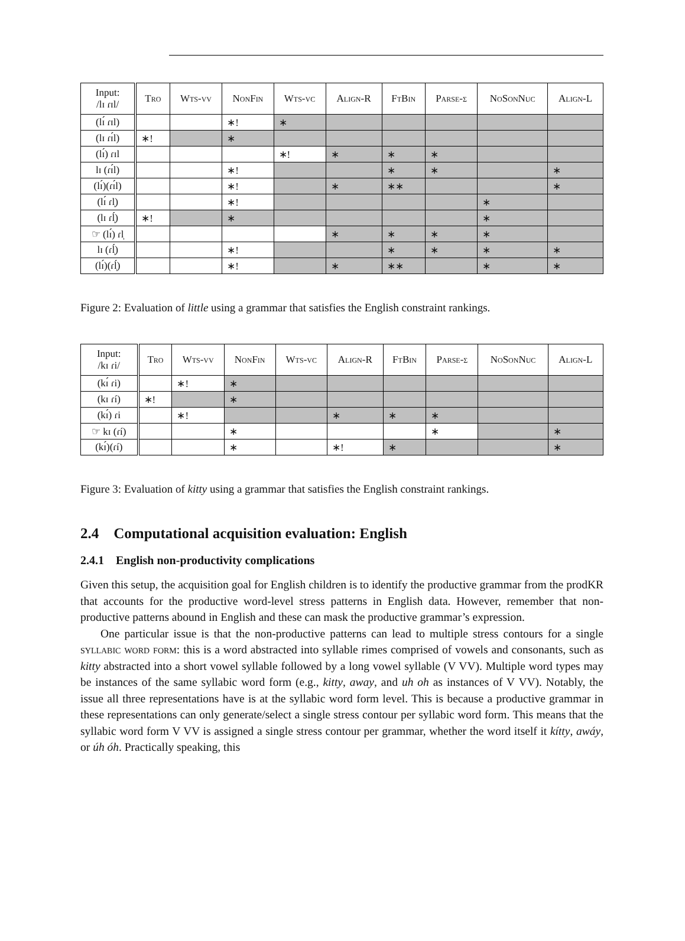| Input: /lɪ ɾɪl/ | Tro | Wts-vv | NonFin | Wts-vc | Align-R | FtBin | Parse-σ | NoSonNuc | Align-L |
| --- | --- | --- | --- | --- | --- | --- | --- | --- | --- |
| (lɪ́ ɾɪl) | | | ∗! | ∗ | | | | | |
| (lɪ ɾɪ́l) | ∗! | | ∗ | | | | | | |
| (lɪ́) ɾɪl | | | | ∗! | ∗ | ∗ | ∗ | | |
| lɪ (ɾɪ́l) | | | ∗! | | | ∗ | ∗ | | ∗ |
| (lɪ́)(ɾɪ́l) | | | ∗! | | ∗ | ∗∗ | | | ∗ |
| (lɪ́ ɾl̩) | | | ∗! | | | | | ∗ | |
| (lɪ ɾĺ̩) | ∗! | | ∗ | | | | | ∗ | |
| ☞ (lɪ́) ɾl̩ | | | | | ∗ | ∗ | ∗ | ∗ | |
| lɪ (ɾĺ̩) | | | ∗! | | | ∗ | ∗ | ∗ | ∗ |
| (lɪ́)(ɾĺ̩) | | | ∗! | | ∗ | ∗∗ | | ∗ | ∗ |
Figure 2: Evaluation of little using a grammar that satisfies the English constraint rankings.
| Input: /kɪ ɾi/ | Tro | Wts-vv | NonFin | Wts-vc | Align-R | FtBin | Parse-σ | NoSonNuc | Align-L |
| --- | --- | --- | --- | --- | --- | --- | --- | --- | --- |
| (kɪ́ ɾi) | | ∗! | ∗ | | | | | | |
| (kɪ ɾí) | ∗! | | ∗ | | | | | | |
| (kɪ́) ɾi | | ∗! | | | ∗ | ∗ | ∗ | | |
| ☞ kɪ (ɾí) | | | ∗ | | | | ∗ | | ∗ |
| (kɪ́)(ɾí) | | | ∗ | | ∗! | ∗ | | | ∗ |
Figure 3: Evaluation of kitty using a grammar that satisfies the English constraint rankings.
2.4 Computational acquisition evaluation: English
2.4.1 English non-productivity complications
Given this setup, the acquisition goal for English children is to identify the productive grammar from the prodKR that accounts for the productive word-level stress patterns in English data. However, remember that non-productive patterns abound in English and these can mask the productive grammar’s expression.
One particular issue is that the non-productive patterns can lead to multiple stress contours for a single syllabic word form: this is a word abstracted into syllable rimes comprised of vowels and consonants, such as kitty abstracted into a short vowel syllable followed by a long vowel syllable (V VV). Multiple word types may be instances of the same syllabic word form (e.g., kitty, away, and uh oh as instances of V VV). Notably, the issue all three representations have is at the syllabic word form level. This is because a productive grammar in these representations can only generate/select a single stress contour per syllabic word form. This means that the syllabic word form V VV is assigned a single stress contour per grammar, whether the word itself it kítty, awáy, or úh óh. Practically speaking, this